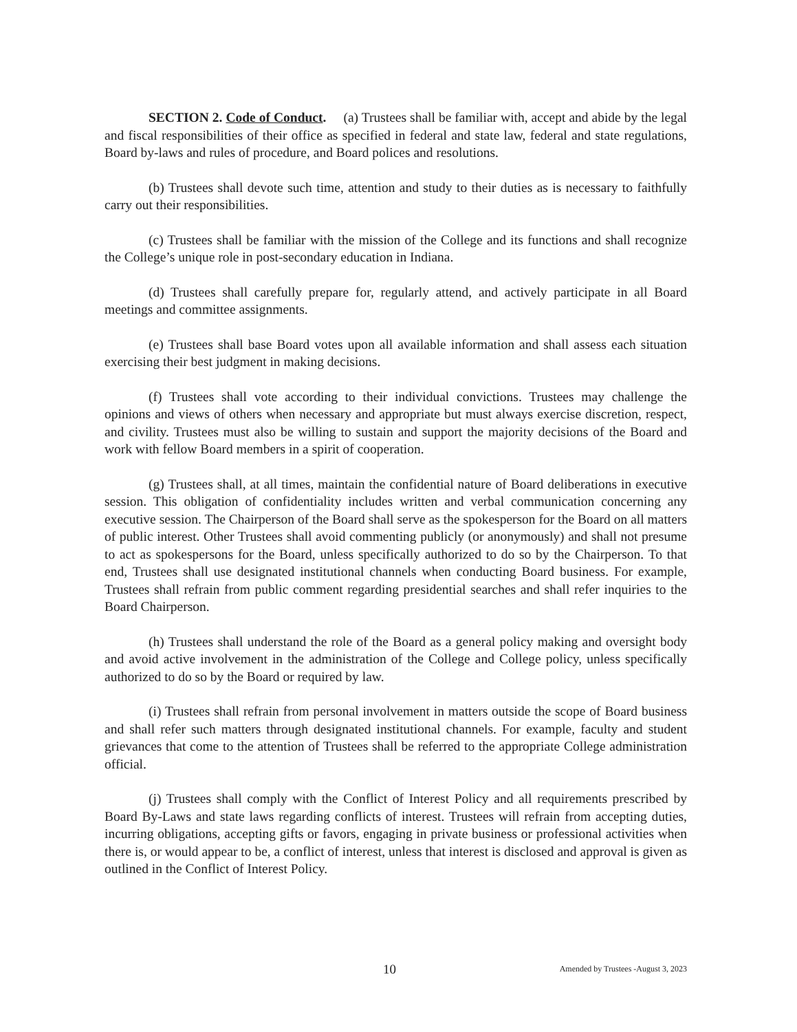SECTION 2. Code of Conduct. (a) Trustees shall be familiar with, accept and abide by the legal and fiscal responsibilities of their office as specified in federal and state law, federal and state regulations, Board by-laws and rules of procedure, and Board polices and resolutions.
(b) Trustees shall devote such time, attention and study to their duties as is necessary to faithfully carry out their responsibilities.
(c) Trustees shall be familiar with the mission of the College and its functions and shall recognize the College’s unique role in post-secondary education in Indiana.
(d) Trustees shall carefully prepare for, regularly attend, and actively participate in all Board meetings and committee assignments.
(e) Trustees shall base Board votes upon all available information and shall assess each situation exercising their best judgment in making decisions.
(f) Trustees shall vote according to their individual convictions. Trustees may challenge the opinions and views of others when necessary and appropriate but must always exercise discretion, respect, and civility. Trustees must also be willing to sustain and support the majority decisions of the Board and work with fellow Board members in a spirit of cooperation.
(g) Trustees shall, at all times, maintain the confidential nature of Board deliberations in executive session. This obligation of confidentiality includes written and verbal communication concerning any executive session. The Chairperson of the Board shall serve as the spokesperson for the Board on all matters of public interest. Other Trustees shall avoid commenting publicly (or anonymously) and shall not presume to act as spokespersons for the Board, unless specifically authorized to do so by the Chairperson. To that end, Trustees shall use designated institutional channels when conducting Board business. For example, Trustees shall refrain from public comment regarding presidential searches and shall refer inquiries to the Board Chairperson.
(h) Trustees shall understand the role of the Board as a general policy making and oversight body and avoid active involvement in the administration of the College and College policy, unless specifically authorized to do so by the Board or required by law.
(i) Trustees shall refrain from personal involvement in matters outside the scope of Board business and shall refer such matters through designated institutional channels. For example, faculty and student grievances that come to the attention of Trustees shall be referred to the appropriate College administration official.
(j) Trustees shall comply with the Conflict of Interest Policy and all requirements prescribed by Board By-Laws and state laws regarding conflicts of interest. Trustees will refrain from accepting duties, incurring obligations, accepting gifts or favors, engaging in private business or professional activities when there is, or would appear to be, a conflict of interest, unless that interest is disclosed and approval is given as outlined in the Conflict of Interest Policy.
10 Amended by Trustees -August 3, 2023